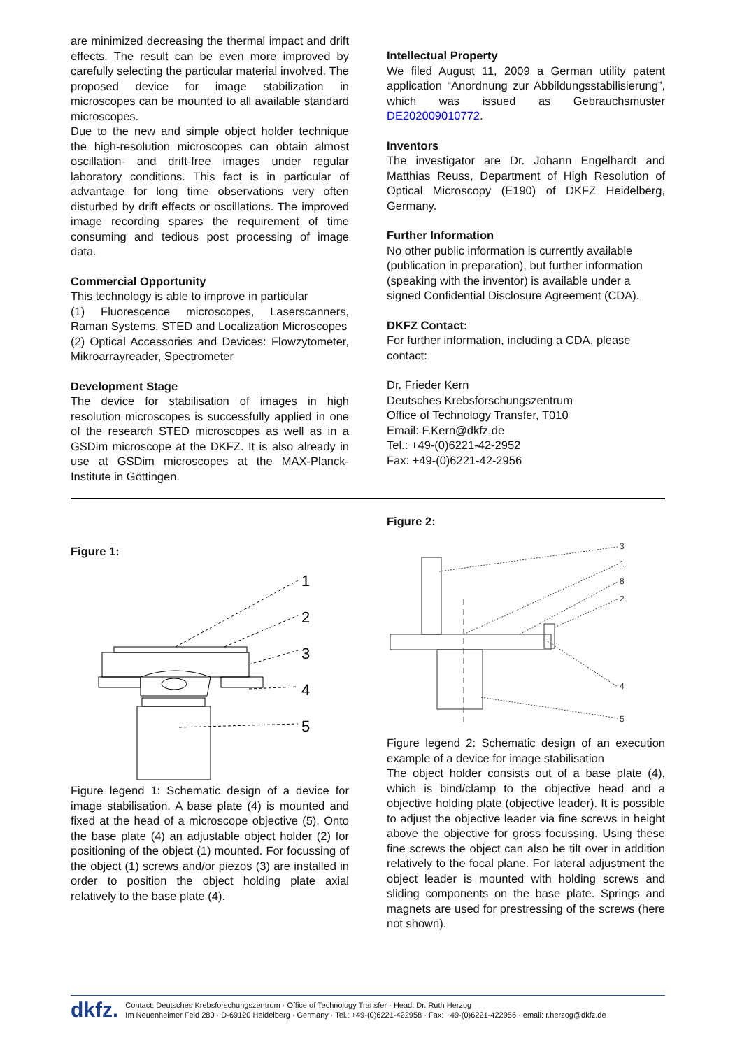are minimized decreasing the thermal impact and drift effects. The result can be even more improved by carefully selecting the particular material involved. The proposed device for image stabilization in microscopes can be mounted to all available standard microscopes.
Due to the new and simple object holder technique the high-resolution microscopes can obtain almost oscillation- and drift-free images under regular laboratory conditions. This fact is in particular of advantage for long time observations very often disturbed by drift effects or oscillations. The improved image recording spares the requirement of time consuming and tedious post processing of image data.
Commercial Opportunity
This technology is able to improve in particular
(1) Fluorescence microscopes, Laserscanners, Raman Systems, STED and Localization Microscopes
(2) Optical Accessories and Devices: Flowzytometer, Mikroarrayreader, Spectrometer
Development Stage
The device for stabilisation of images in high resolution microscopes is successfully applied in one of the research STED microscopes as well as in a GSDim microscope at the DKFZ. It is also already in use at GSDim microscopes at the MAX-Planck-Institute in Göttingen.
Intellectual Property
We filed August 11, 2009 a German utility patent application “Anordnung zur Abbildungsstabilisierung”, which was issued as Gebrauchsmuster DE202009010772.
Inventors
The investigator are Dr. Johann Engelhardt and Matthias Reuss, Department of High Resolution of Optical Microscopy (E190) of DKFZ Heidelberg, Germany.
Further Information
No other public information is currently available (publication in preparation), but further information (speaking with the inventor) is available under a signed Confidential Disclosure Agreement (CDA).
DKFZ Contact:
For further information, including a CDA, please contact:
Dr. Frieder Kern
Deutsches Krebsforschungszentrum
Office of Technology Transfer, T010
Email: F.Kern@dkfz.de
Tel.: +49-(0)6221-42-2952
Fax: +49-(0)6221-42-2956
Figure 1:
1
2
3
4
5
Figure legend 1: Schematic design of a device for image stabilisation. A base plate (4) is mounted and fixed at the head of a microscope objective (5). Onto the base plate (4) an adjustable object holder (2) for positioning of the object (1) mounted. For focussing of the object (1) screws and/or piezos (3) are installed in order to position the object holding plate axial relatively to the base plate (4).
Figure 2:
3
1
8
2
4
5
Figure legend 2: Schematic design of an execution example of a device for image stabilisation
The object holder consists out of a base plate (4), which is bind/clamp to the objective head and a objective holding plate (objective leader). It is possible to adjust the objective leader via fine screws in height above the objective for gross focussing. Using these fine screws the object can also be tilt over in addition relatively to the focal plane. For lateral adjustment the object leader is mounted with holding screws and sliding components on the base plate. Springs and magnets are used for prestressing of the screws (here not shown).
dkfz.
Contact: Deutsches Krebsforschungszentrum · Office of Technology Transfer · Head: Dr. Ruth Herzog
Im Neuenheimer Feld 280 · D-69120 Heidelberg · Germany · Tel.: +49-(0)6221-422958 · Fax: +49-(0)6221-422956 · email: r.herzog@dkfz.de